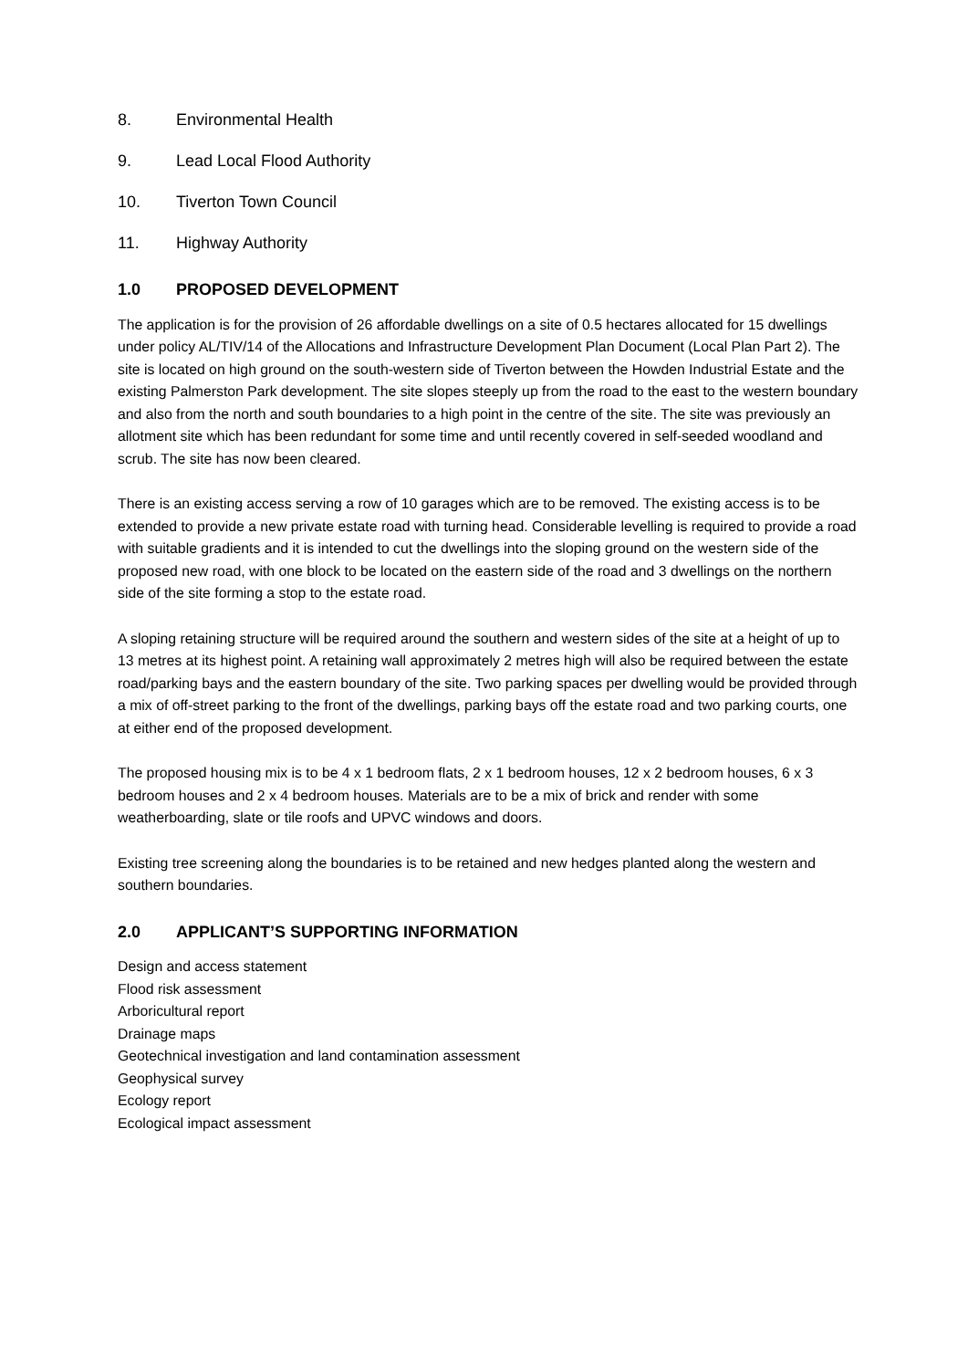8. Environmental Health
9. Lead Local Flood Authority
10. Tiverton Town Council
11. Highway Authority
1.0 PROPOSED DEVELOPMENT
The application is for the provision of 26 affordable dwellings on a site of 0.5 hectares allocated for 15 dwellings under policy AL/TIV/14 of the Allocations and Infrastructure Development Plan Document (Local Plan Part 2). The site is located on high ground on the south-western side of Tiverton between the Howden Industrial Estate and the existing Palmerston Park development. The site slopes steeply up from the road to the east to the western boundary and also from the north and south boundaries to a high point in the centre of the site. The site was previously an allotment site which has been redundant for some time and until recently covered in self-seeded woodland and scrub. The site has now been cleared.
There is an existing access serving a row of 10 garages which are to be removed. The existing access is to be extended to provide a new private estate road with turning head. Considerable levelling is required to provide a road with suitable gradients and it is intended to cut the dwellings into the sloping ground on the western side of the proposed new road, with one block to be located on the eastern side of the road and 3 dwellings on the northern side of the site forming a stop to the estate road.
A sloping retaining structure will be required around the southern and western sides of the site at a height of up to 13 metres at its highest point. A retaining wall approximately 2 metres high will also be required between the estate road/parking bays and the eastern boundary of the site. Two parking spaces per dwelling would be provided through a mix of off-street parking to the front of the dwellings, parking bays off the estate road and two parking courts, one at either end of the proposed development.
The proposed housing mix is to be 4 x 1 bedroom flats, 2 x 1 bedroom houses, 12 x 2 bedroom houses, 6 x 3 bedroom houses and 2 x 4 bedroom houses. Materials are to be a mix of brick and render with some weatherboarding, slate or tile roofs and UPVC windows and doors.
Existing tree screening along the boundaries is to be retained and new hedges planted along the western and southern boundaries.
2.0 APPLICANT’S SUPPORTING INFORMATION
Design and access statement
Flood risk assessment
Arboricultural report
Drainage maps
Geotechnical investigation and land contamination assessment
Geophysical survey
Ecology report
Ecological impact assessment